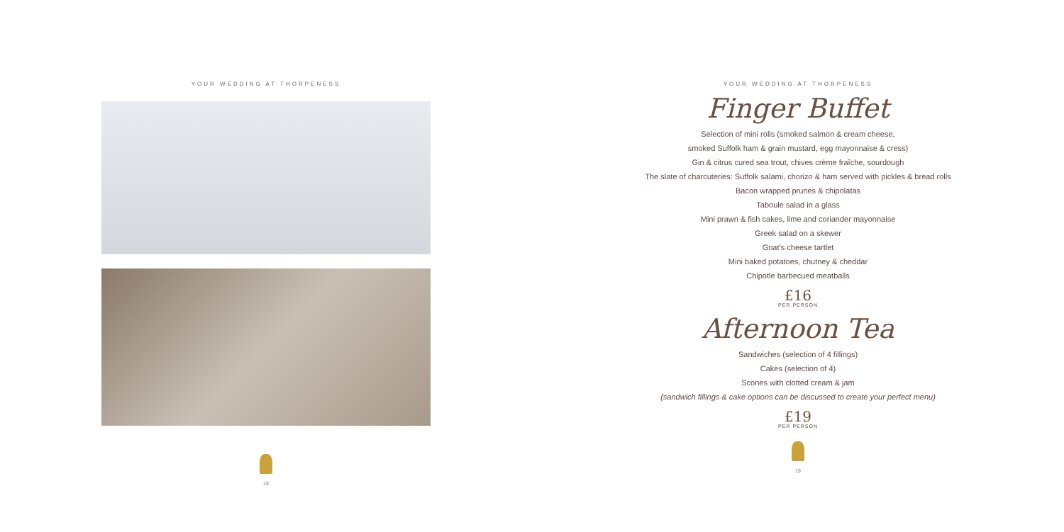YOUR WEDDING AT THORPENESS
18
YOUR WEDDING AT THORPENESS
Finger Buffet
Selection of mini rolls (smoked salmon & cream cheese,
smoked Suffolk ham & grain mustard, egg mayonnaise & cress)
Gin & citrus cured sea trout, chives crème fraîche, sourdough
The slate of charcuteries: Suffolk salami, chorizo & ham served with pickles & bread rolls
Bacon wrapped prunes & chipolatas
Taboule salad in a glass
Mini prawn & fish cakes, lime and coriander mayonnaise
Greek salad on a skewer
Goat’s cheese tartlet
Mini baked potatoes, chutney & cheddar
Chipotle barbecued meatballs
£16
PER PERSON
Afternoon Tea
Sandwiches (selection of 4 fillings)
Cakes (selection of 4)
Scones with clotted cream & jam
(sandwich fillings & cake options can be discussed to create your perfect menu)
£19
PER PERSON
19